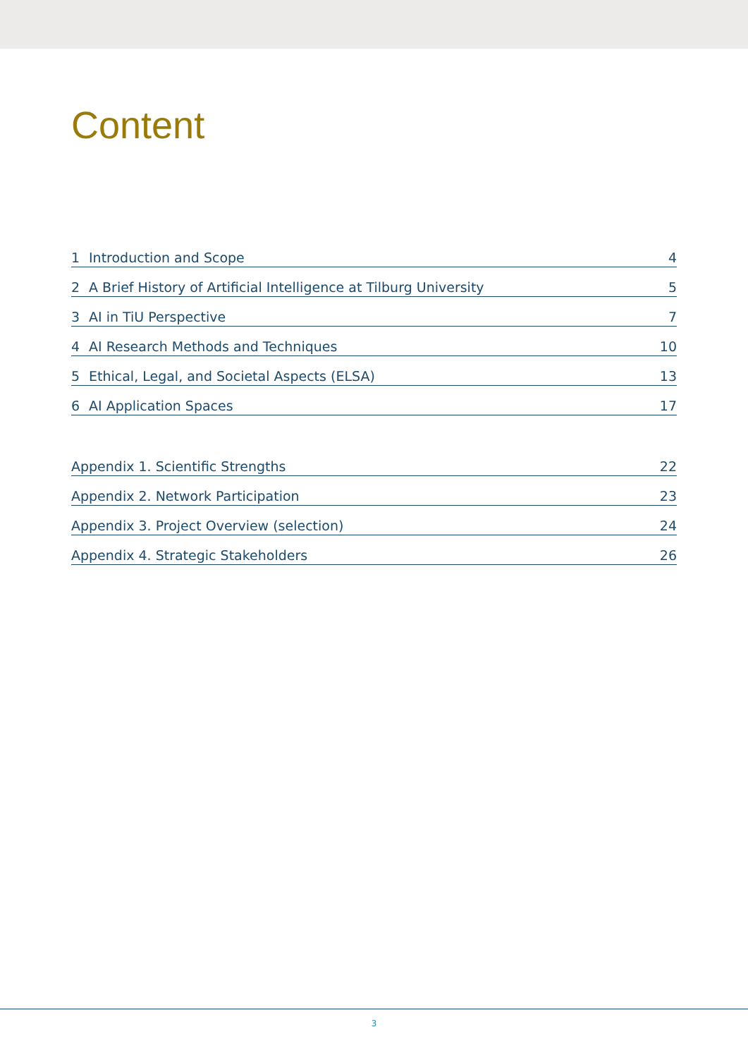Content
1 Introduction and Scope 4
2 A Brief History of Artificial Intelligence at Tilburg University 5
3 AI in TiU Perspective 7
4 AI Research Methods and Techniques 10
5 Ethical, Legal, and Societal Aspects (ELSA) 13
6 AI Application Spaces 17
Appendix 1. Scientific Strengths 22
Appendix 2. Network Participation 23
Appendix 3. Project Overview (selection) 24
Appendix 4. Strategic Stakeholders 26
3